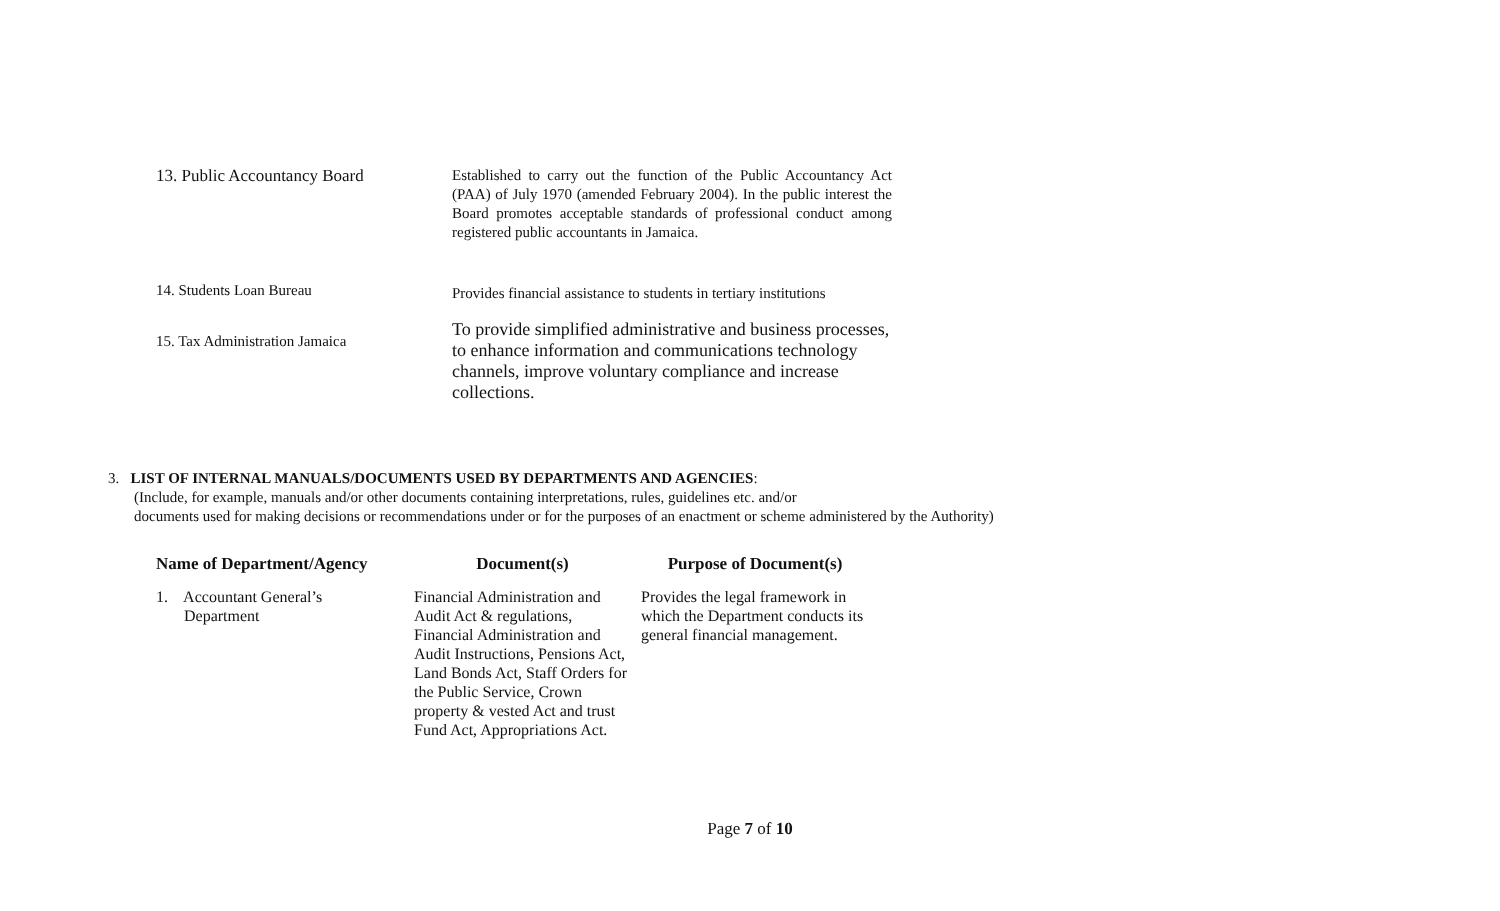| 13. Public Accountancy Board | Established to carry out the function of the Public Accountancy Act (PAA) of July 1970 (amended February 2004). In the public interest the Board promotes acceptable standards of professional conduct among registered public accountants in Jamaica. |
| 14. Students Loan Bureau | Provides financial assistance to students in tertiary institutions |
| 15. Tax Administration Jamaica | To provide simplified administrative and business processes, to enhance information and communications technology channels, improve voluntary compliance and increase collections. |
3. LIST OF INTERNAL MANUALS/DOCUMENTS USED BY DEPARTMENTS AND AGENCIES:
(Include, for example, manuals and/or other documents containing interpretations, rules, guidelines etc. and/or
documents used for making decisions or recommendations under or for the purposes of an enactment or scheme administered by the Authority)
| Name of Department/Agency | Document(s) | Purpose of Document(s) |
| --- | --- | --- |
| 1. Accountant General’s Department | Financial Administration and Audit Act & regulations, Financial Administration and Audit Instructions, Pensions Act, Land Bonds Act, Staff Orders for the Public Service, Crown property & vested Act and trust Fund Act, Appropriations Act. | Provides the legal framework in which the Department conducts its general financial management. |
Page 7 of 10